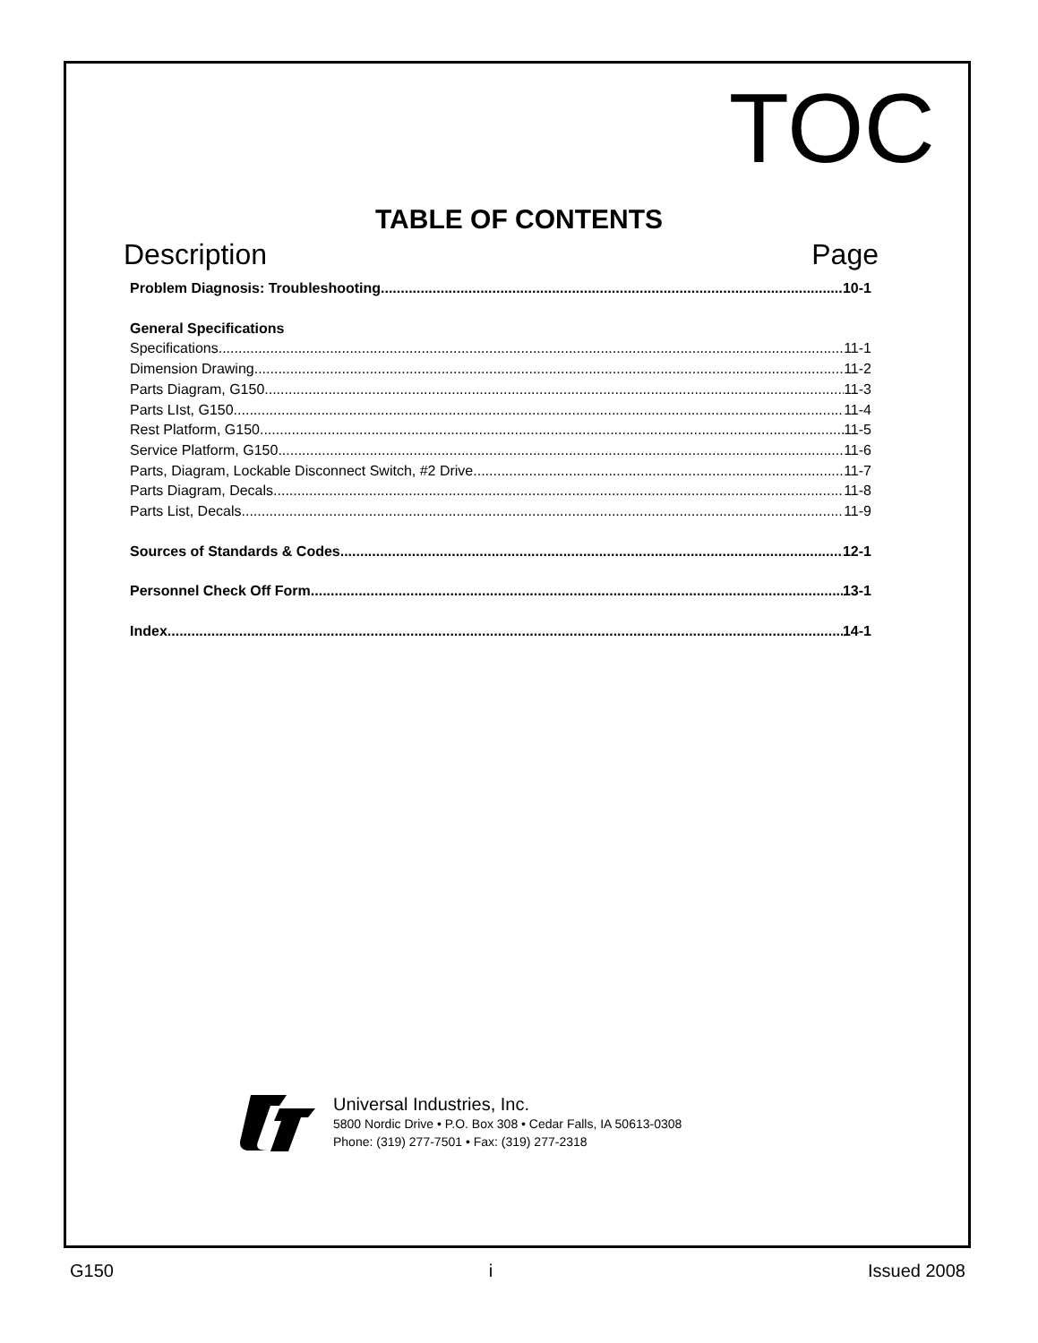TOC
TABLE OF CONTENTS
Description Page
Problem Diagnosis: Troubleshooting 10-1
General Specifications
Specifications 11-1
Dimension Drawing 11-2
Parts Diagram, G150 11-3
Parts LIst, G150 11-4
Rest Platform, G150 11-5
Service Platform, G150 11-6
Parts, Diagram, Lockable Disconnect Switch, #2 Drive 11-7
Parts Diagram, Decals 11-8
Parts List, Decals 11-9
Sources of Standards & Codes 12-1
Personnel Check Off Form 13-1
Index 14-1
Universal Industries, Inc.
5800 Nordic Drive • P.O. Box 308 • Cedar Falls, IA 50613-0308
Phone: (319) 277-7501 • Fax: (319) 277-2318
G150 i Issued 2008